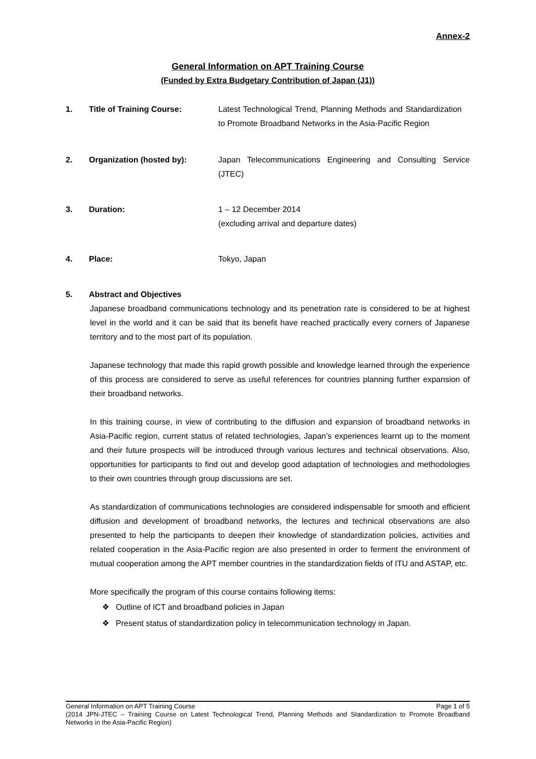Annex-2
General Information on APT Training Course
(Funded by Extra Budgetary Contribution of Japan (J1))
1. Title of Training Course: Latest Technological Trend, Planning Methods and Standardization to Promote Broadband Networks in the Asia-Pacific Region
2. Organization (hosted by): Japan Telecommunications Engineering and Consulting Service (JTEC)
3. Duration: 1 – 12 December 2014
(excluding arrival and departure dates)
4. Place: Tokyo, Japan
5. Abstract and Objectives
Japanese broadband communications technology and its penetration rate is considered to be at highest level in the world and it can be said that its benefit have reached practically every corners of Japanese territory and to the most part of its population.
Japanese technology that made this rapid growth possible and knowledge learned through the experience of this process are considered to serve as useful references for countries planning further expansion of their broadband networks.
In this training course, in view of contributing to the diffusion and expansion of broadband networks in Asia-Pacific region, current status of related technologies, Japan’s experiences learnt up to the moment and their future prospects will be introduced through various lectures and technical observations. Also, opportunities for participants to find out and develop good adaptation of technologies and methodologies to their own countries through group discussions are set.
As standardization of communications technologies are considered indispensable for smooth and efficient diffusion and development of broadband networks, the lectures and technical observations are also presented to help the participants to deepen their knowledge of standardization policies, activities and related cooperation in the Asia-Pacific region are also presented in order to ferment the environment of mutual cooperation among the APT member countries in the standardization fields of ITU and ASTAP, etc.
More specifically the program of this course contains following items:
❖ Outline of ICT and broadband policies in Japan
❖ Present status of standardization policy in telecommunication technology in Japan.
General Information on APT Training Course Page 1 of 5
(2014 JPN-JTEC – Training Course on Latest Technological Trend, Planning Methods and Standardization to Promote Broadband Networks in the Asia-Pacific Region)